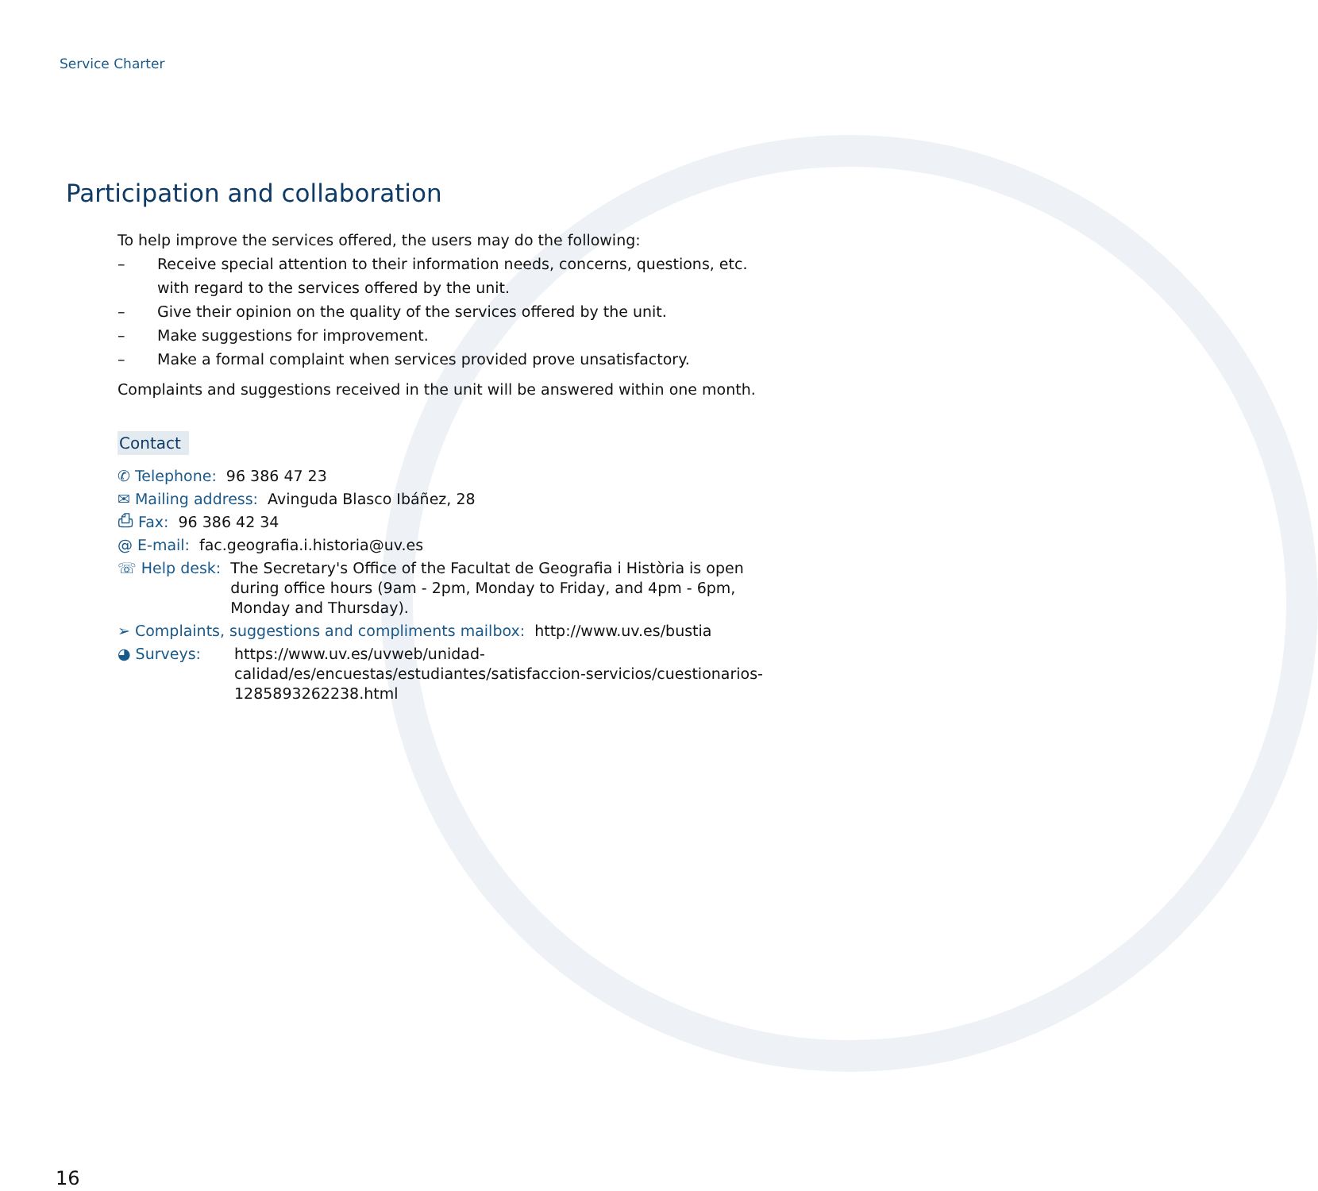Service Charter
Participation and collaboration
To help improve the services offered, the users may do the following:
– Receive special attention to their information needs, concerns, questions, etc. with regard to the services offered by the unit.
– Give their opinion on the quality of the services offered by the unit.
– Make suggestions for improvement.
– Make a formal complaint when services provided prove unsatisfactory.
Complaints and suggestions received in the unit will be answered within one month.
Contact
✆ Telephone: 96 386 47 23
✉ Mailing address: Avinguda Blasco Ibáñez, 28
⎙ Fax: 96 386 42 34
@ E-mail: fac.geografia.i.historia@uv.es
☏ Help desk: The Secretary's Office of the Facultat de Geografia i Història is open during office hours (9am - 2pm, Monday to Friday, and 4pm - 6pm, Monday and Thursday).
➢ Complaints, suggestions and compliments mailbox: http://www.uv.es/bustia
◕ Surveys: https://www.uv.es/uvweb/unidad-calidad/es/encuestas/estudiantes/satisfaccion-servicios/cuestionarios-1285893262238.html
16